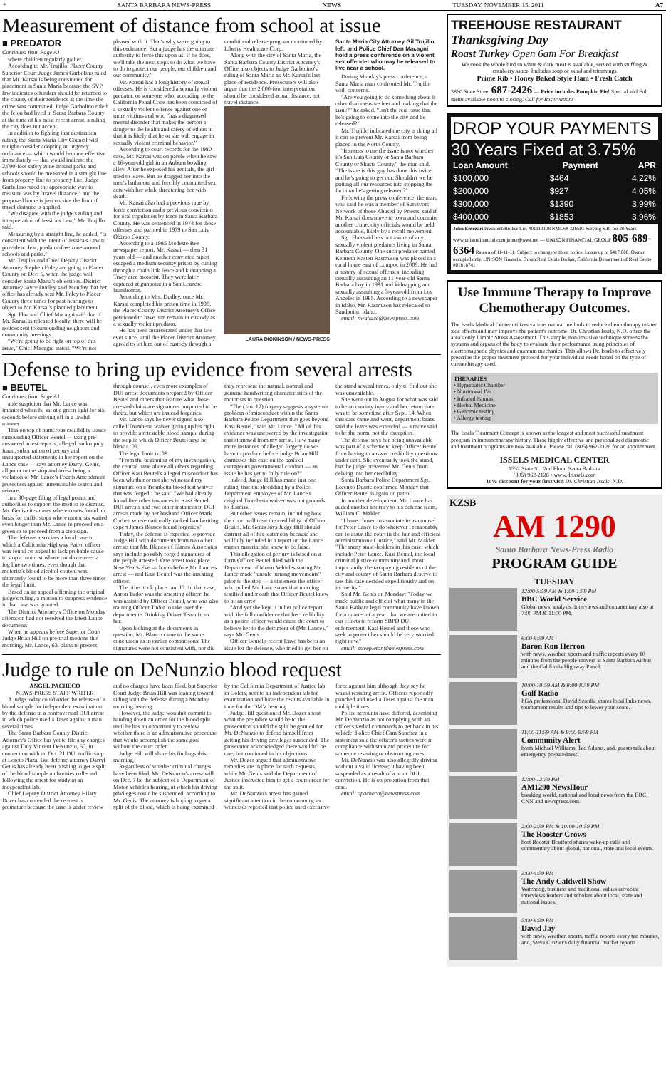* SANTA BARBARA NEWS-PRESS NEWS TUESDAY, NOVEMBER 15, 2011 A7
Measurement of distance from school at issue
■ PREDATOR
Continued from Page A1
where children regularly gather.
According to Mr. Trujillo, Placer County Superior Court Judge James Garbolino ruled that Mr. Karsai is being considered for placement in Santa Maria because the SVP law indicates offenders should be returned to the county of their residence at the time the crime was committed. Judge Garbolino ruled the felon had lived in Santa Barbara County at the time of his most recent arrest, a ruling the city does not accept.
In addition to fighting that destination ruling, the Santa Maria City Council will tonight consider adopting an urgency ordinance — which would become effective immediately — that would indicate the 2,000-foot safety zone around parks and schools should be measured in a straight line from property line to property line. Judge Garbolino ruled the appropriate way to measure was by "travel distance," and the proposed home is just outside the limit if travel distance is applied.
"We disagree with the judge's ruling and interpretation of Jessica's Law," Mr. Trujillo said.
Measuring by a straight line, he added, "is consistent with the intent of Jessica's Law to provide a clear, predator-free zone around schools and parks."
Mr. Trujillo and Chief Deputy District Attorney Stephen Foley are going to Placer County on Dec. 5, when the judge will consider Santa Maria's objections. District Attorney Joyce Dudley said Monday that her office has already sent Mr. Foley to Placer County three times for past hearings to object to Mr. Karsai's planned placement.
Sgt. Flaa and Chief Macagni said that if Mr. Karsai is released locally, there will be notices sent to surrounding neighbors and community meetings.
"We're going to be right on top of this issue," Chief Macagni stated. "We're not pleased with it. That's why we're going to this ordinance. But a judge has the ultimate authority to force this upon us. If he does, we'll take the next steps to do what we have to do to protect our people, our children and our community."
Mr. Karsai has a long history of sexual offenses. He is considered a sexually violent predator, or someone who, according to the California Penal Code has been convicted of a sexually violent offense against one or more victims and who "has a diagnosed mental disorder that makes the person a danger to the health and safety of others in that it is likely that he or she will engage in sexually violent criminal behavior."
According to court records for the 1980 case, Mr. Karsai was on parole when he saw a 16-year-old girl in an Auburn bowling alley. After he exposed his genitals, the girl tried to leave. But he dragged her into the men's bathroom and forcibly committed sex acts with her while threatening her with death.
Mr. Karsai also had a previous rape by force conviction and a previous conviction for oral copulation by force in Santa Barbara County. He was sentenced in 1974 for those offenses and paroled in 1979 to San Luis Obispo County.
According to a 1985 Modesto Bee newspaper report, Mr. Karsai — then 31 years old — and another convicted rapist escaped a medium security prison by cutting through a chain link fence and kidnapping a Tracy area motorist. They were later captured at gunpoint in a San Leandro laundromat.
According to Mrs. Dudley, once Mr. Karsai completed his prison time in 1998, the Placer County District Attorney's Office petitioned to have him remain in custody as a sexually violent predator.
He has been incarcerated under that law ever since, until the Placer District Attorney agreed to let him out of custody through a conditional release program monitored by Liberty Healthcare Corp.
Along with the city of Santa Maria, the Santa Barbara County District Attorney's Office also objects to Judge Garbolino's ruling of Santa Maria as Mr. Karsai's last place of residence. Prosecutors will also argue that the 2,000-foot interpretation should be considered actual distance, not travel distance.
LAURA DICKINSON / NEWS-PRESS
Santa Maria City Attorney Gil Trujillo, left, and Police Chief Dan Macagni hold a press conference on a violent sex offender who may be released to live near a school.
During Monday's press conference, a Santa Maria man confronted Mr. Trujillo with concerns.
"Are you going to do something about it other than measure feet and making that the issue?" he asked. "Isn't the real issue that he's going to come into the city and be released?"
Mr. Trujillo indicated the city is doing all it can to prevent Mr. Karsai from being placed in the North County.
"It seems to me the issue is not whether it's San Luis County or Santa Barbara County or Shasta County," the man said. "The issue is this guy has done this twice, and he's going to get out. Shouldn't we be putting all our resources into stopping the fact that he's getting released?"
Following the press conference, the man, who said he was a member of Survivors Network of those Abused by Priests, said if Mr. Karsai does move to town and commits another crime, city officials would be held accountable, likely by a recall movement.
Sgt. Flaa said he's not aware of any sexually violent predators living in Santa Barbara County. One such predator named Kenneth Kasten Rasmuson was placed in a rural home east of Lompoc in 2009. He had a history of sexual offenses, including sexually assaulting an 11-year-old Santa Barbara boy in 1981 and kidnapping and sexually assaulting a 3-year-old from Los Angeles in 1985. According to a newspaper in Idaho, Mr. Rasmuson has relocated to Sandpoint, Idaho.
email: nwallace@newspress.com
Defense to bring up evidence from several arrests
■ BEUTEL
Continued from Page A1
able suspicion that Mr. Lance was impaired when he sat at a green light for six seconds before driving off in a lawful manner.
This on top of numerous credibility issues surrounding Officer Beutel — using pre-answered arrest reports, alleged bankruptcy fraud, subornation of perjury and unsupported statements in her report on the Lance case — says attorney Darryl Genis, all point to the stop and arrest being a violation of Mr. Lance's Fourth Amendment protection against unreasonable search and seizure.
In a 30-page filing of legal points and authorities to support the motion to dismiss, Mr. Genis cites cases where courts found no basis for traffic stops where motorists waited even longer than Mr. Lance to proceed on a green or to proceed from a stop sign.
The defense also cites a local case in which a California Highway Patrol officer was found on appeal to lack probable cause to stop a motorist whose car drove over a fog line two times, even though that motorist's blood alcohol content was ultimately found to be more than three times the legal limit.
Based on an appeal affirming the original judge's ruling, a motion to suppress evidence in that case was granted.
The District Attorney's Office on Monday afternoon had not received the latest Lance documents.
When he appears before Superior Court Judge Brian Hill on pre-trial motions this morning, Mr. Lance, 63, plans to present, through counsel, even more examples of DUI arrest documents prepared by Officer Beutel and others that feature what those arrested claim are signatures purported to be theirs, but which are instead forgeries.
Mr. Lance says he never signed a so-called Trombetta waiver giving up his right to provide a retestable blood sample during the stop in which Officer Beutel says he blew a .09.
The legal limit is .08.
"From the beginning of my investigation, the central issue above all others regarding Officer Kasi Beutel's alleged misconduct has been whether or not she witnessed my signature on a Trombetta blood test waiver that was forged," he said. "We had already found five other instances in Kasi Beutel DUI arrests and two other instances in DUI arrests made by her husband Officer Mark Corbett where nationally ranked handwriting expert James Blanco found forgeries."
Today, the defense is expected to provide Judge Hill with documents from two other arrests that Mr. Blanco of Blanco Associates says include possibly forged signatures of the people arrested. One arrest took place New Year's Eve — hours before Mr. Lance's arrest — and Kasi Beutel was the arresting officer.
The other took place Jan. 12. In that case, Aaron Tudor was the arresting officer; he was assisted by Officer Beutel, who was also training Officer Tudor to take over the department's Drinking Driver Team from her.
Upon looking at the documents in question, Mr. Blanco came to the same conclusion as in earlier comparisons: The signatures were not consistent with, nor did they represent the natural, normal and genuine handwriting characteristics of the motorists in question.
"The (Jan. 12) forgery suggests a systemic problem of misconduct within the Santa Barbara Police Department that goes beyond Kasi Beutel," said Mr. Lance. "All of this evidence was uncovered by the investigation that stemmed from my arrest. How many more instances of alleged forgery do we have to produce before Judge Brian Hill dismisses this case on the basis of outrageous governmental conduct — an issue he has yet to fully rule on?"
Indeed, Judge Hill has made just one ruling: that the shredding by a Police Department employee of Mr. Lance's original Trombetta waiver was not grounds to dismiss.
But other issues remain, including how the court will treat the credibility of Officer Beutel. Mr. Genis says Judge Hill should distrust all of her testimony because she willfully included in a report on the Lance matter material she knew to be false.
This allegation of perjury is based on a form Officer Beutel filed with the Department of Motor Vehicles stating Mr. Lance made "unsafe turning movements" prior to the stop — a statement the officer who pulled Mr. Lance over that morning testified under oath that Officer Beutel knew to be an error.
"And yet she kept it in her police report with the full confidence that her credibility as a police officer would cause the court to believe her to the detriment of (Mr. Lance)," says Mr. Genis.
Officer Beutel's recent leave has been an issue for the defense, who tried to get her on the stand several times, only to find out she was unavailable.
She went out in August for what was said to be an on-duty injury and her return date was to be sometime after Sept. 14. When that date came and went, department brass said the leave was extended — a move said to be the norm, not the exception.
The defense says her being unavailable was part of a scheme to keep Officer Beutel from having to answer credibility questions under oath. She eventually took the stand, but the judge prevented Mr. Genis from delving into her credibility.
Santa Barbara Police Department Sgt. Lorenzo Duarte confirmed Monday that Officer Beutel is again on patrol.
In another development, Mr. Lance has added another attorney to his defense team, William C. Makler.
"I have chosen to associate in as counsel for Peter Lance to do whatever I reasonably can to assist the court in the fair and efficient administration of justice," said Mr. Makler. "The many stake-holders in this case, which include Peter Lance, Kasi Beutel, the local criminal justice community and, most importantly, the tax-paying residents of the city and county of Santa Barbara deserve to see this case decided expeditiously and on its merits."
Said Mr. Genis on Monday: "Today we made public and official what many in the Santa Barbara legal community have known for a quarter of a year: that we are united in our efforts to reform SBPD DUI enforcement. Kasi Beutel and those who seek to protect her should be very worried right now."
email: ssteepleton@newspress.com
Judge to rule on DeNunzio blood request
ANGEL PACHECO
NEWS-PRESS STAFF WRITER
A judge today could order the release of a blood sample for independent examination by the defense in a controversial DUI arrest in which police used a Taser against a man several times.
The Santa Barbara County District Attorney's Office has yet to file any charges against Tony Vincent DeNunzio, 50, in connection with an Oct. 21 DUI traffic stop at Loreto Plaza. But defense attorney Darryl Genis has already been pushing to get a split of the blood sample authorities collected following the arrest for study at an independent lab.
Chief Deputy District Attorney Hilary Dozer has contended the request is premature because the case is under review and no charges have been filed, but Superior Court Judge Brian Hill was leaning toward siding with the defense during a Monday morning hearing.
However, the judge wouldn't commit to handing down an order for the blood split until he has an opportunity to review whether there is an administrative procedure that would accomplish the same goal without the court order.
Judge Hill will share his findings this morning.
Regardless of whether criminal charges have been filed, Mr. DeNunzio's arrest will on Dec. 7 be the subject of a Department of Motor Vehicles hearing, at which his driving privileges could be suspended, according to Mr. Genis. The attorney is hoping to get a split of the blood, which is being examined by the California Department of Justice lab in Goleta, sent to an independent lab for examination and have the results available in time for the DMV hearing.
Judge Hill questioned Mr. Dozer about what the prejudice would be to the prosecution should the split be granted for Mr. DeNunzio to defend himself from getting his driving privileges suspended. The prosecutor acknowledged there wouldn't be one, but continued in his objections.
Mr. Dozer argued that administrative remedies are in place for such requests, while Mr. Genis said the Department of Justice instructed him to get a court order for the split.
Mr. DeNunzio's arrest has gained significant attention in the community, as witnesses reported that police used excessive force against him although they say he wasn't resisting arrest. Officers reportedly punched and used a Taser against the man multiple times.
Police accounts have differed, describing Mr. DeNunzio as not complying with an officer's verbal commands to get back in his vehicle. Police Chief Cam Sanchez in a statement said the officer's tactics were in compliance with standard procedure for someone resisting or obstructing arrest.
Mr. DeNunzio was also allegedly driving without a valid license; it having been suspended as a result of a prior DUI conviction. He is on probation from that case.
email: apacheco@newspress.com
TREEHOUSE RESTAURANT Thanksgiving Day
Roast Turkey Open 6am For Breakfast
We cook the whole bird so white & dark meat is available, served with stuffing & cranberry sauce. Includes soup or salad and trimmings
Prime Rib • Honey Baked Style Ham • Fresh Catch
3860 State Street 687-2426 — Price includes Pumpkin Pie! Special and Full menu available noon to closing. Call for Reservations
DROP YOUR PAYMENTS
30 Years Fixed at 3.75%
| Loan Amount | Payment | APR |
| --- | --- | --- |
| $100,000 | $464 | 4.22% |
| $200,000 | $927 | 4.05% |
| $300,000 | $1390 | 3.99% |
| $400,000 | $1853 | 3.96% |
John Entezari President/Broker Lic. #01113108 NMLS# 326501 Serving S.B. for 20 Years www.unisonfinancial.com johne@west.net — UNISON FINANCIAL GROUP 805-689-6364 Rates a of 11-11-11. Subject to change without notice. Loans up to $417,000. Owner occupied only. UNISON Financial Group Real Estate Broker, California Department of Real Estate #01818741
Use Immune Therapy to Improve Chemotherapy Outcomes.
The Issels Medical Center utilizes various natural methods to reduce chemotherapy related side effects and may improve the patient's outcome. Dr. Christian Issels, N.D. offers the area's only Limbic Stress Assessment. This simple, non-invasive technique screens the systems and organs of the body to evaluate their performance using principles of electromagnetic physics and quantum mechanics. This allows Dr. Issels to effectively prescribe the proper treatment protocol for your individual needs based on the type of chemotherapy used.
THERAPIES
• Hyperbaric Chamber
• Nutritional IVs
• Infrared Saunas
• Herbal Medicine
• Genomic testing
• Allergy testing
The Issels Treatment Concept is known as the longest and most successful treatment program in immunotherapy history. These highly effective and personalized diagnostic and treatment programs are now available. Please call (805) 962-2126 for an appointment.
ISSELS MEDICAL CENTER
1532 State St., 2nd Floor, Santa Barbara
(805) 962-2126 • www.drissels.com
10% discount for your first visit Dr. Christian Issels, N.D.
KZSB
AM 1290
Santa Barbara News-Press Radio
PROGRAM GUIDE
TUESDAY
12:00-5:59 AM & 1:00-1:59 PM
BBC World Service
Global news, analysis, interviews and commentary also at 7:00 PM & 11:00 PM.
6:00-9:59 AM
Baron Ron Herron
with news, weather, sports and traffic reports every 10 minutes from the people-movers at Santa Barbara Airbus and the California Highway Patrol.
10:00-10:59 AM & 8:00-8:59 PM
Golf Radio
PGA professional David Scordia shares local links news, tournament results and tips to lower your score.
11:00-11:59 AM & 9:00-9:59 PM
Community Alert
hosts Michael Williams, Ted Adams, and, guests talk about emergency preparedness.
12:00-12:59 PM
AM1290 NewsHour
breaking world, national and local news from the BBC, CNN and newspress.com.
2:00-2:59 PM & 10:00-10:59 PM
The Rooster Crows
host Rooster Bradford shares wake-up calls and commentary about global, national, state and local events.
3:00-4:59 PM
The Andy Caldwell Show
Watchdog, business and traditional values advocate interviews leaders and scholars about local, state and national issues.
5:00-6:59 PM
David Jay
with news, weather, sports, traffic reports every ten minutes, and, Steve Crozier's daily financial market reports